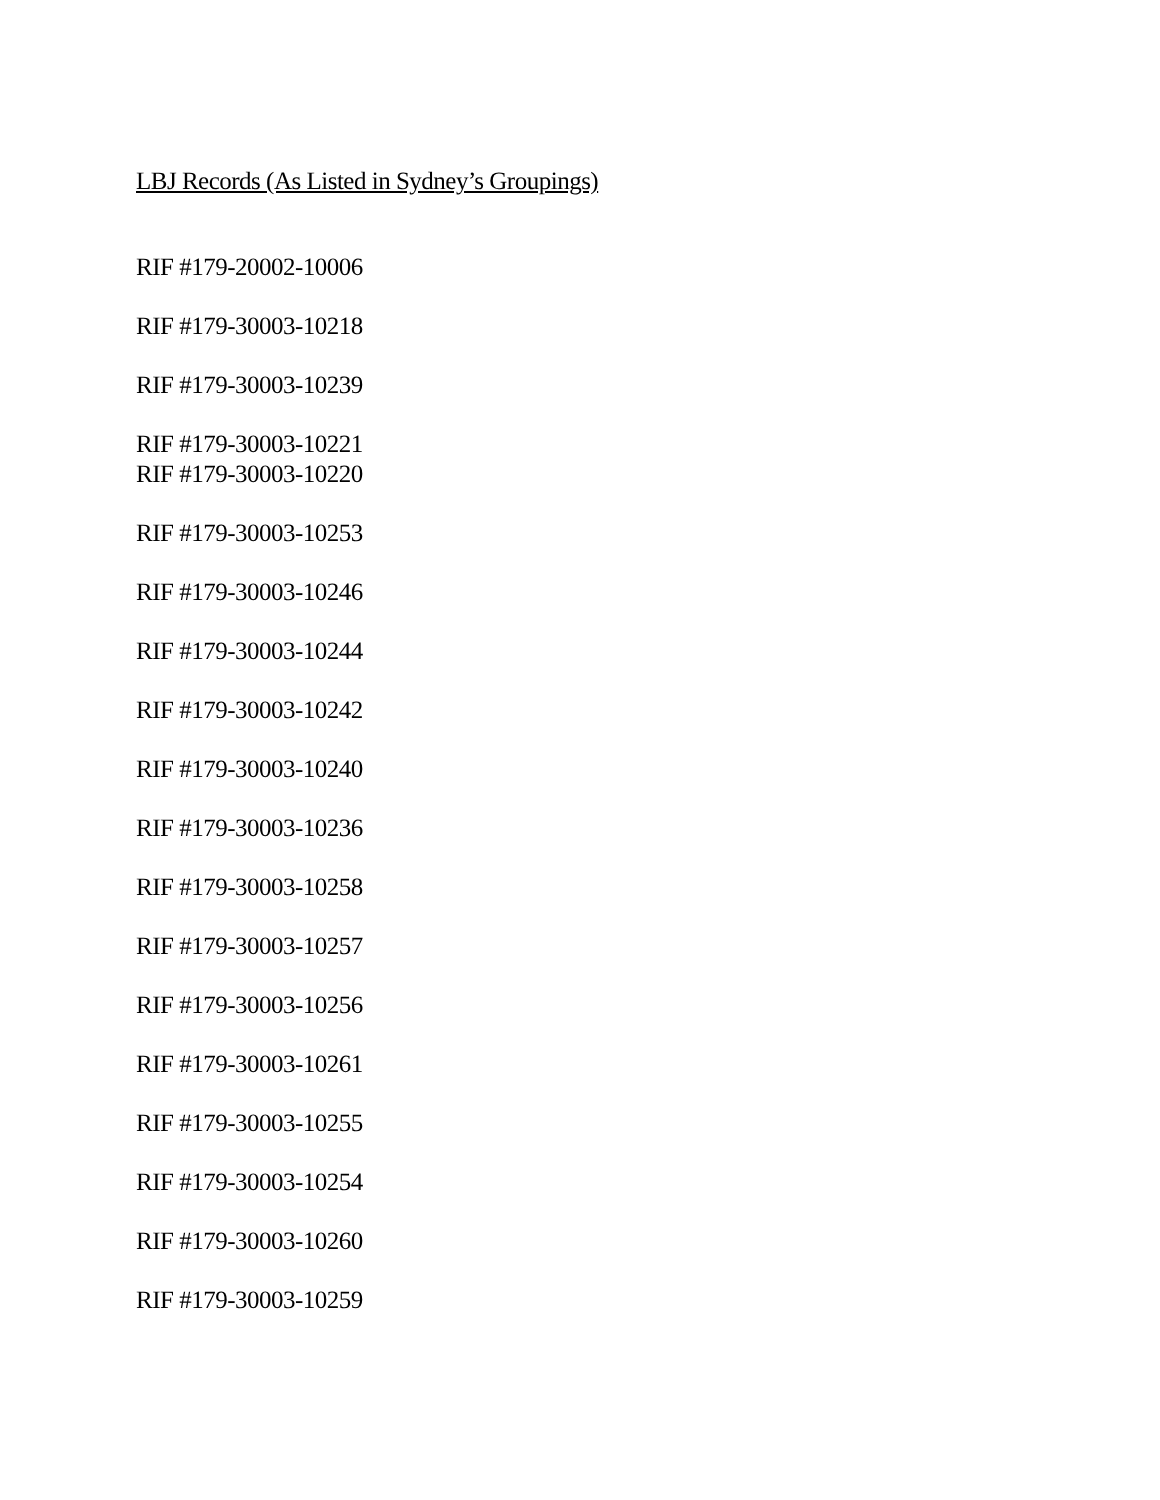LBJ Records (As Listed in Sydney’s Groupings)
RIF #179-20002-10006
RIF #179-30003-10218
RIF #179-30003-10239
RIF #179-30003-10221
RIF #179-30003-10220
RIF #179-30003-10253
RIF #179-30003-10246
RIF #179-30003-10244
RIF #179-30003-10242
RIF #179-30003-10240
RIF #179-30003-10236
RIF #179-30003-10258
RIF #179-30003-10257
RIF #179-30003-10256
RIF #179-30003-10261
RIF #179-30003-10255
RIF #179-30003-10254
RIF #179-30003-10260
RIF #179-30003-10259